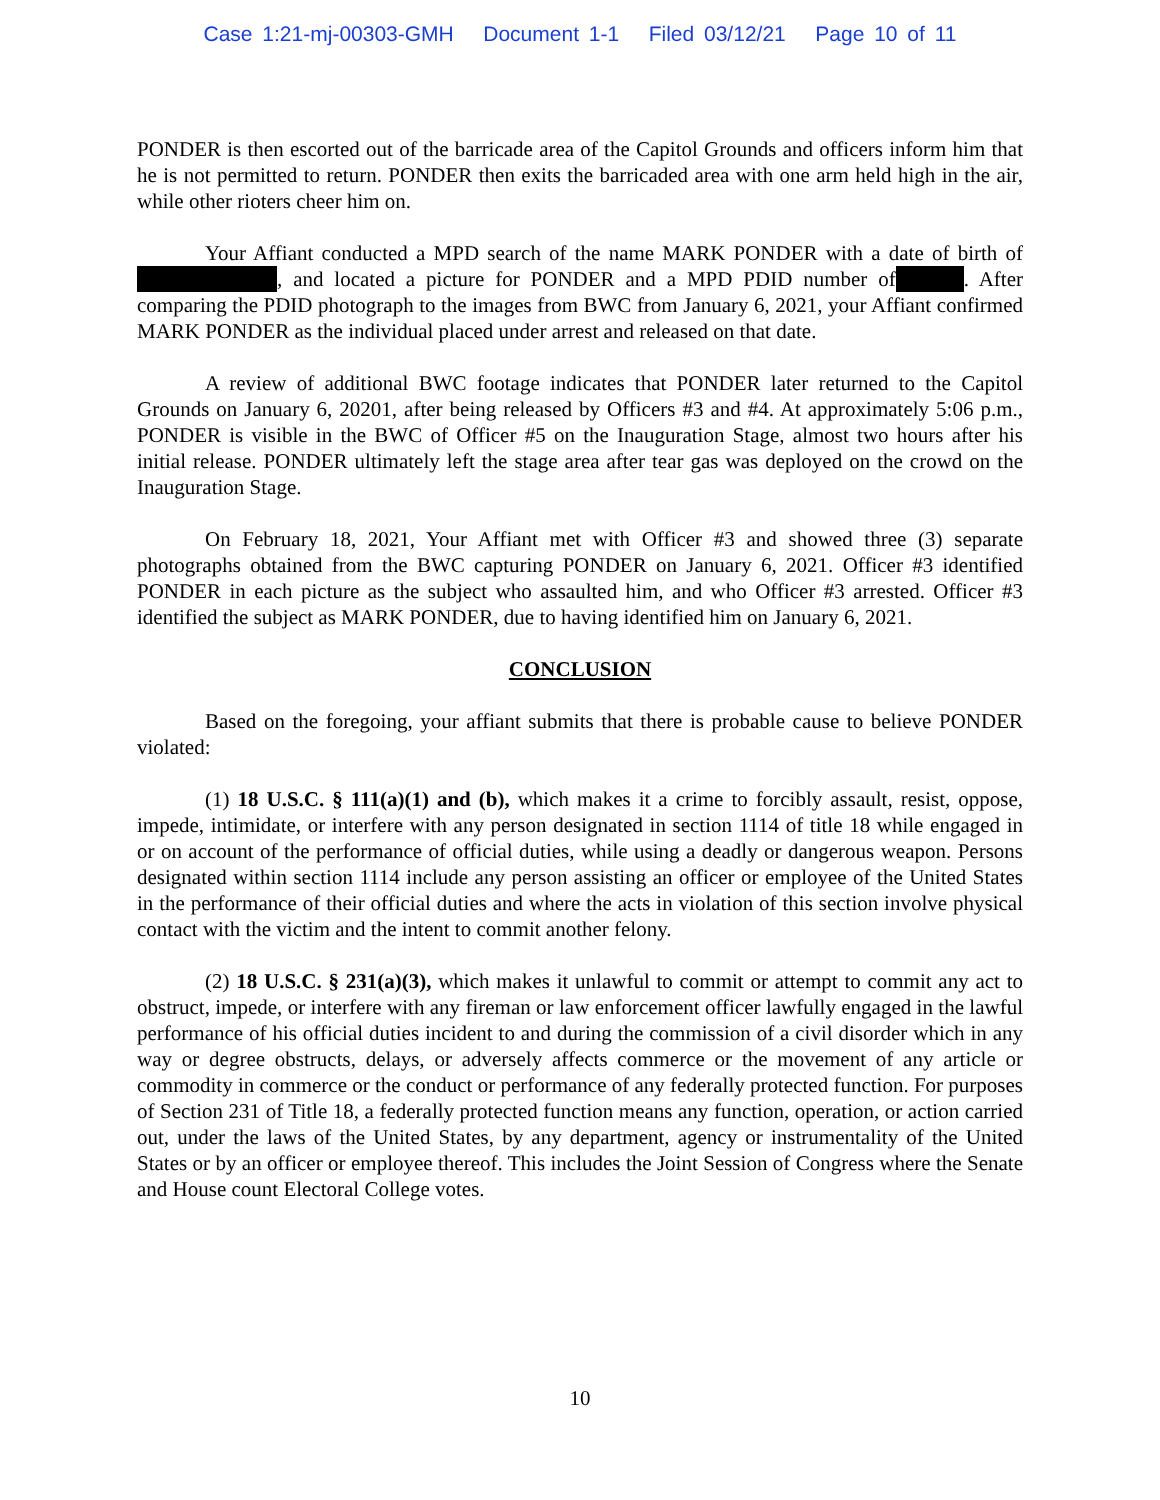Case 1:21-mj-00303-GMH Document 1-1 Filed 03/12/21 Page 10 of 11
PONDER is then escorted out of the barricade area of the Capitol Grounds and officers inform him that he is not permitted to return. PONDER then exits the barricaded area with one arm held high in the air, while other rioters cheer him on.
Your Affiant conducted a MPD search of the name MARK PONDER with a date of birth of , and located a picture for PONDER and a MPD PDID number of . After comparing the PDID photograph to the images from BWC from January 6, 2021, your Affiant confirmed MARK PONDER as the individual placed under arrest and released on that date.
A review of additional BWC footage indicates that PONDER later returned to the Capitol Grounds on January 6, 20201, after being released by Officers #3 and #4. At approximately 5:06 p.m., PONDER is visible in the BWC of Officer #5 on the Inauguration Stage, almost two hours after his initial release. PONDER ultimately left the stage area after tear gas was deployed on the crowd on the Inauguration Stage.
On February 18, 2021, Your Affiant met with Officer #3 and showed three (3) separate photographs obtained from the BWC capturing PONDER on January 6, 2021. Officer #3 identified PONDER in each picture as the subject who assaulted him, and who Officer #3 arrested. Officer #3 identified the subject as MARK PONDER, due to having identified him on January 6, 2021.
CONCLUSION
Based on the foregoing, your affiant submits that there is probable cause to believe PONDER violated:
(1) 18 U.S.C. § 111(a)(1) and (b), which makes it a crime to forcibly assault, resist, oppose, impede, intimidate, or interfere with any person designated in section 1114 of title 18 while engaged in or on account of the performance of official duties, while using a deadly or dangerous weapon. Persons designated within section 1114 include any person assisting an officer or employee of the United States in the performance of their official duties and where the acts in violation of this section involve physical contact with the victim and the intent to commit another felony.
(2) 18 U.S.C. § 231(a)(3), which makes it unlawful to commit or attempt to commit any act to obstruct, impede, or interfere with any fireman or law enforcement officer lawfully engaged in the lawful performance of his official duties incident to and during the commission of a civil disorder which in any way or degree obstructs, delays, or adversely affects commerce or the movement of any article or commodity in commerce or the conduct or performance of any federally protected function. For purposes of Section 231 of Title 18, a federally protected function means any function, operation, or action carried out, under the laws of the United States, by any department, agency or instrumentality of the United States or by an officer or employee thereof. This includes the Joint Session of Congress where the Senate and House count Electoral College votes.
10